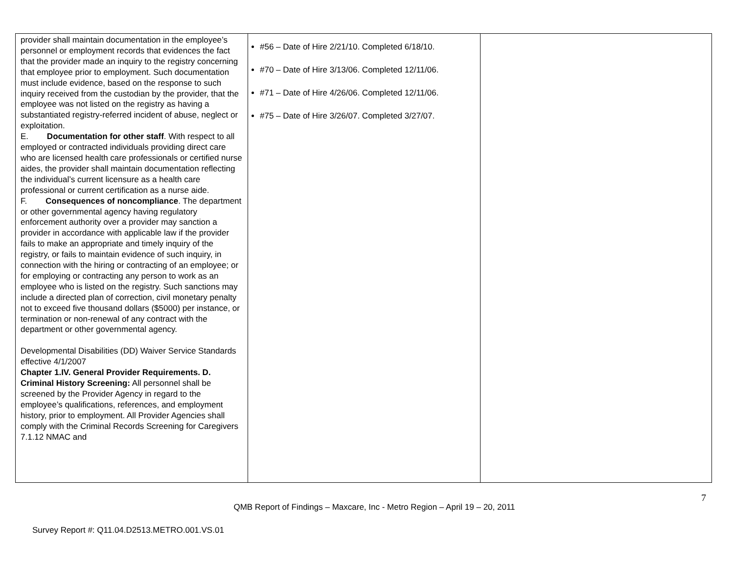| provider shall maintain documentation in the employee’s personnel or employment records that evidences the fact that the provider made an inquiry to the registry concerning that employee prior to employment. Such documentation must include evidence, based on the response to such inquiry received from the custodian by the provider, that the employee was not listed on the registry as having a substantiated registry-referred incident of abuse, neglect or exploitation. E. Documentation for other staff . With respect to all employed or contracted individuals providing direct care who are licensed health care professionals or certified nurse aides, the provider shall maintain documentation reflecting the individual’s current licensure as a health care professional or current certification as a nurse aide. F. Consequences of noncompliance . The department or other governmental agency having regulatory enforcement authority over a provider may sanction a provider in accordance with applicable law if the provider fails to make an appropriate and timely inquiry of the registry, or fails to maintain evidence of such inquiry, in connection with the hiring or contracting of an employee; or for employing or contracting any person to work as an employee who is listed on the registry. Such sanctions may include a directed plan of correction, civil monetary penalty not to exceed five thousand dollars ($5000) per instance, or termination or non-renewal of any contract with the department or other governmental agency. Developmental Disabilities (DD) Waiver Service Standards effective 4/1/2007 Chapter 1.IV. General Provider Requirements. D. Criminal History Screening: All personnel shall be screened by the Provider Agency in regard to the employee’s qualifications, references, and employment history, prior to employment. All Provider Agencies shall comply with the Criminal Records Screening for Caregivers 7.1.12 NMAC and | #56 – Date of Hire 2/21/10. Completed 6/18/10. #70 – Date of Hire 3/13/06. Completed 12/11/06. #71 – Date of Hire 4/26/06. Completed 12/11/06. #75 – Date of Hire 3/26/07. Completed 3/27/07. | |
7
QMB Report of Findings – Maxcare, Inc - Metro Region – April 19 – 20, 2011
Survey Report #: Q11.04.D2513.METRO.001.VS.01